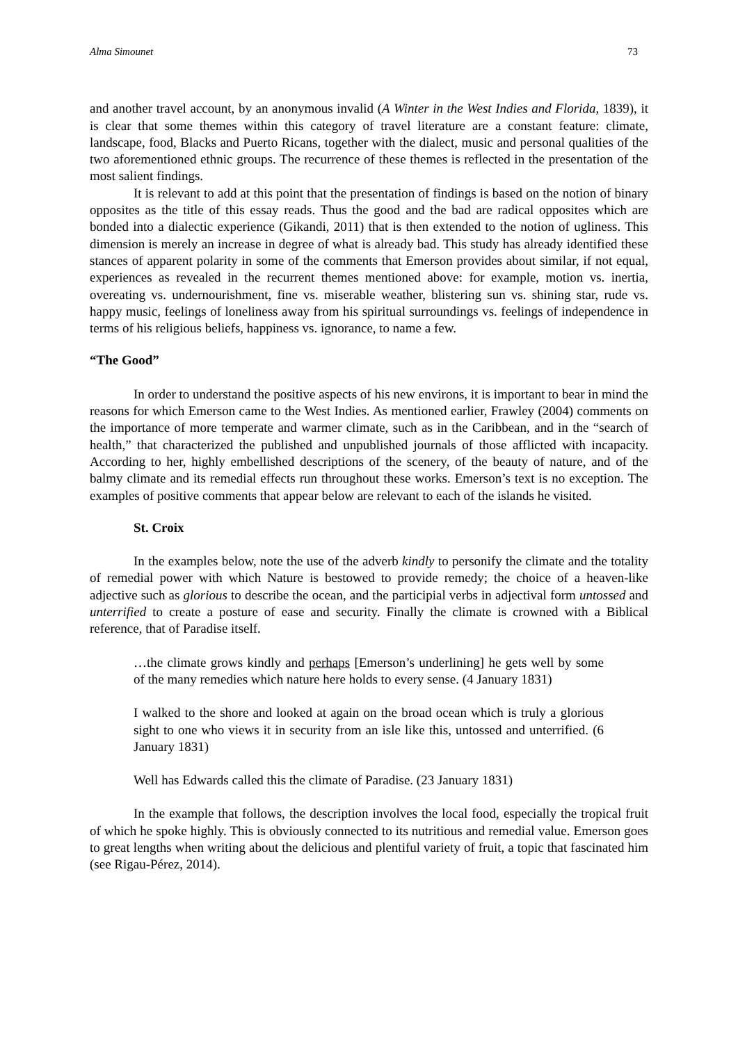Alma Simounet 73
and another travel account, by an anonymous invalid (A Winter in the West Indies and Florida, 1839), it is clear that some themes within this category of travel literature are a constant feature: climate, landscape, food, Blacks and Puerto Ricans, together with the dialect, music and personal qualities of the two aforementioned ethnic groups. The recurrence of these themes is reflected in the presentation of the most salient findings.
It is relevant to add at this point that the presentation of findings is based on the notion of binary opposites as the title of this essay reads. Thus the good and the bad are radical opposites which are bonded into a dialectic experience (Gikandi, 2011) that is then extended to the notion of ugliness. This dimension is merely an increase in degree of what is already bad. This study has already identified these stances of apparent polarity in some of the comments that Emerson provides about similar, if not equal, experiences as revealed in the recurrent themes mentioned above: for example, motion vs. inertia, overeating vs. undernourishment, fine vs. miserable weather, blistering sun vs. shining star, rude vs. happy music, feelings of loneliness away from his spiritual surroundings vs. feelings of independence in terms of his religious beliefs, happiness vs. ignorance, to name a few.
“The Good”
In order to understand the positive aspects of his new environs, it is important to bear in mind the reasons for which Emerson came to the West Indies. As mentioned earlier, Frawley (2004) comments on the importance of more temperate and warmer climate, such as in the Caribbean, and in the “search of health,” that characterized the published and unpublished journals of those afflicted with incapacity. According to her, highly embellished descriptions of the scenery, of the beauty of nature, and of the balmy climate and its remedial effects run throughout these works. Emerson’s text is no exception. The examples of positive comments that appear below are relevant to each of the islands he visited.
St. Croix
In the examples below, note the use of the adverb kindly to personify the climate and the totality of remedial power with which Nature is bestowed to provide remedy; the choice of a heaven-like adjective such as glorious to describe the ocean, and the participial verbs in adjectival form untossed and unterrified to create a posture of ease and security. Finally the climate is crowned with a Biblical reference, that of Paradise itself.
…the climate grows kindly and perhaps [Emerson’s underlining] he gets well by some of the many remedies which nature here holds to every sense. (4 January 1831)
I walked to the shore and looked at again on the broad ocean which is truly a glorious sight to one who views it in security from an isle like this, untossed and unterrified. (6 January 1831)
Well has Edwards called this the climate of Paradise. (23 January 1831)
In the example that follows, the description involves the local food, especially the tropical fruit of which he spoke highly. This is obviously connected to its nutritious and remedial value. Emerson goes to great lengths when writing about the delicious and plentiful variety of fruit, a topic that fascinated him (see Rigau-Pérez, 2014).